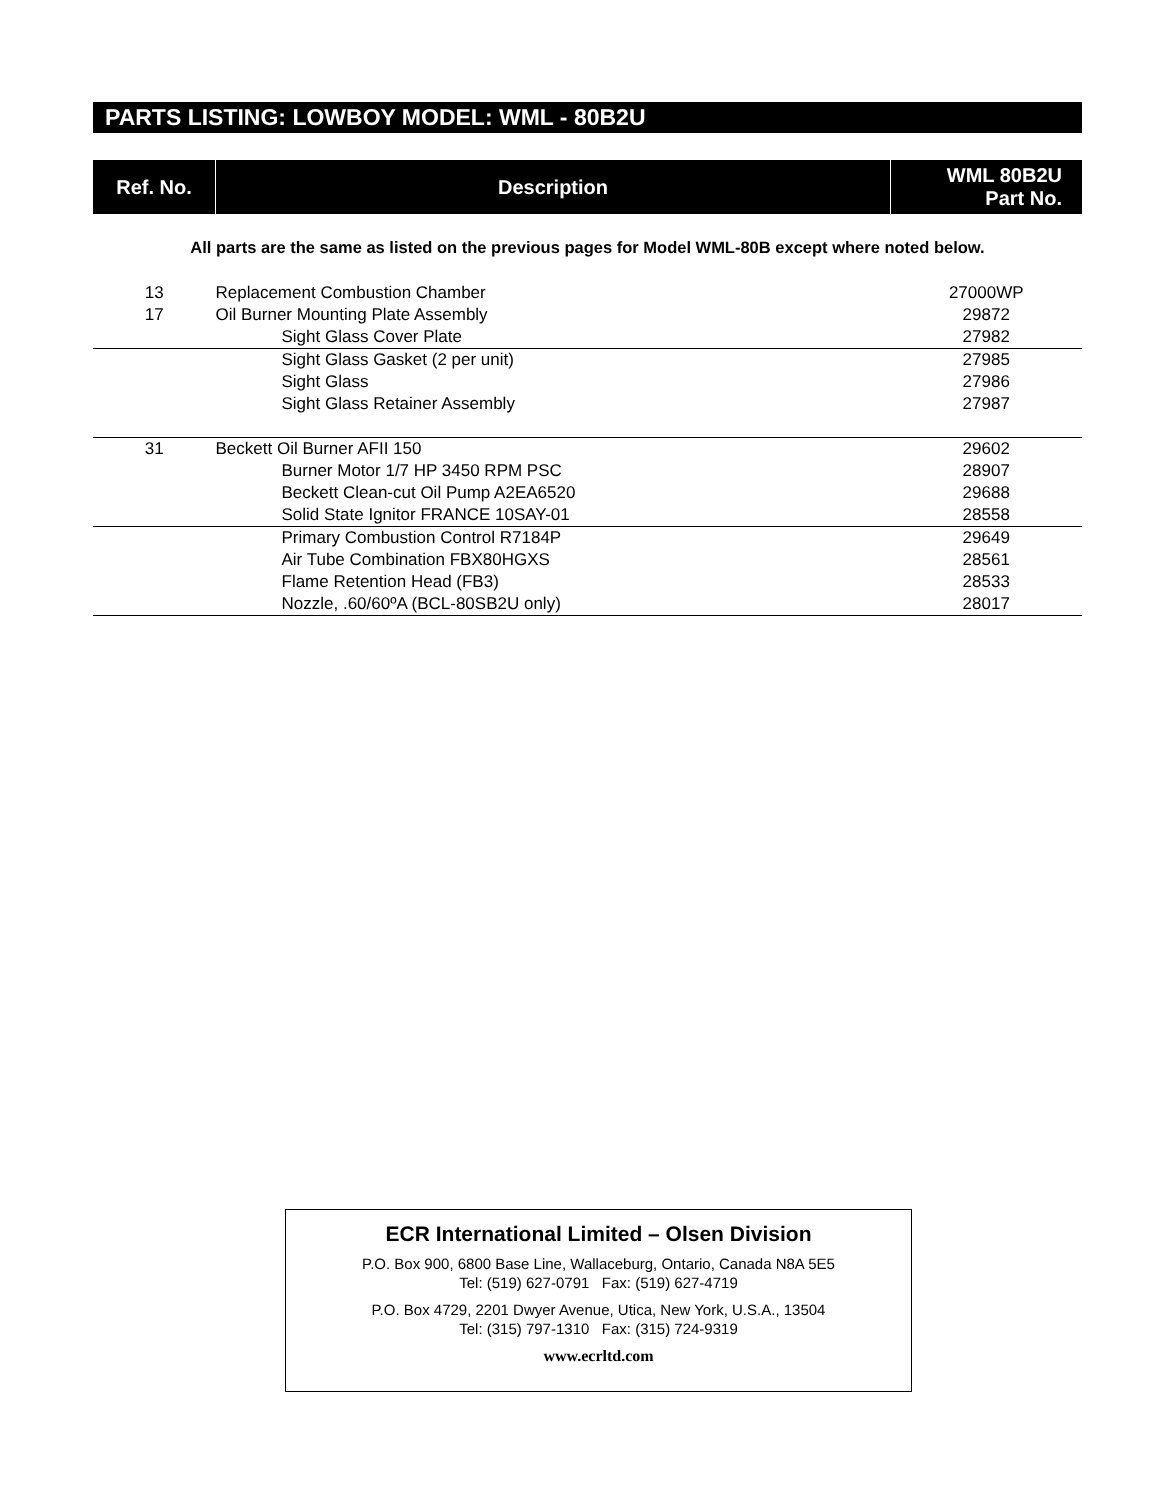PARTS LISTING: LOWBOY MODEL: WML - 80B2U
| Ref. No. | Description | WML 80B2U Part No. |
| --- | --- | --- |
| All parts are the same as listed on the previous pages for Model WML-80B except where noted below. | | |
| 13 | Replacement Combustion Chamber | 27000WP |
| 17 | Oil Burner Mounting Plate Assembly | 29872 |
| | Sight Glass Cover Plate | 27982 |
| | Sight Glass Gasket (2 per unit) | 27985 |
| | Sight Glass | 27986 |
| | Sight Glass Retainer Assembly | 27987 |
| 31 | Beckett Oil Burner AFII 150 | 29602 |
| | Burner Motor 1/7 HP 3450 RPM PSC | 28907 |
| | Beckett Clean-cut Oil Pump A2EA6520 | 29688 |
| | Solid State Ignitor FRANCE 10SAY-01 | 28558 |
| | Primary Combustion Control R7184P | 29649 |
| | Air Tube Combination FBX80HGXS | 28561 |
| | Flame Retention Head (FB3) | 28533 |
| | Nozzle, .60/60ºA (BCL-80SB2U only) | 28017 |
ECR International Limited – Olsen Division
P.O. Box 900, 6800 Base Line, Wallaceburg, Ontario, Canada N8A 5E5
Tel: (519) 627-0791 Fax: (519) 627-4719
P.O. Box 4729, 2201 Dwyer Avenue, Utica, New York, U.S.A., 13504
Tel: (315) 797-1310 Fax: (315) 724-9319
www.ecrltd.com